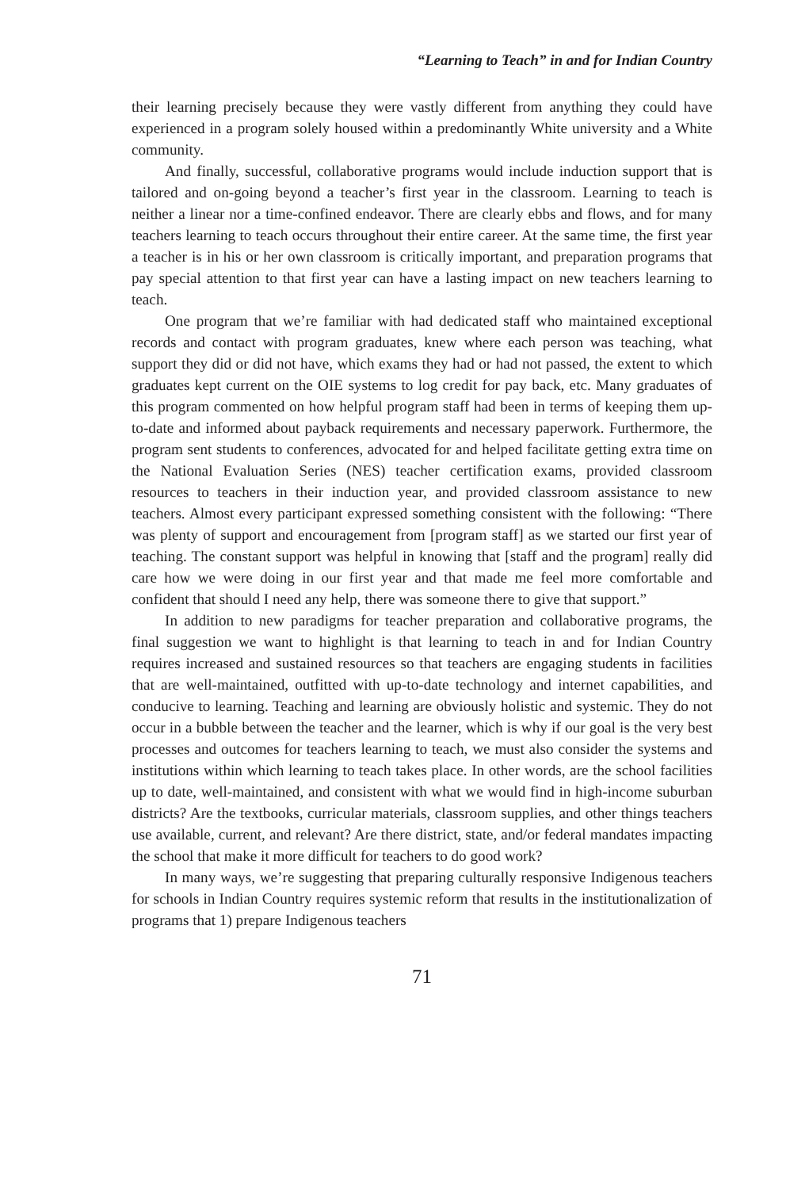“Learning to Teach” in and for Indian Country
their learning precisely because they were vastly different from anything they could have experienced in a program solely housed within a predominantly White university and a White community.
And finally, successful, collaborative programs would include induction support that is tailored and on-going beyond a teacher’s first year in the classroom. Learning to teach is neither a linear nor a time-confined endeavor. There are clearly ebbs and flows, and for many teachers learning to teach occurs throughout their entire career. At the same time, the first year a teacher is in his or her own classroom is critically important, and preparation programs that pay special attention to that first year can have a lasting impact on new teachers learning to teach.
One program that we’re familiar with had dedicated staff who maintained exceptional records and contact with program graduates, knew where each person was teaching, what support they did or did not have, which exams they had or had not passed, the extent to which graduates kept current on the OIE systems to log credit for pay back, etc. Many graduates of this program commented on how helpful program staff had been in terms of keeping them up-to-date and informed about payback requirements and necessary paperwork. Furthermore, the program sent students to conferences, advocated for and helped facilitate getting extra time on the National Evaluation Series (NES) teacher certification exams, provided classroom resources to teachers in their induction year, and provided classroom assistance to new teachers. Almost every participant expressed something consistent with the following: “There was plenty of support and encouragement from [program staff] as we started our first year of teaching. The constant support was helpful in knowing that [staff and the program] really did care how we were doing in our first year and that made me feel more comfortable and confident that should I need any help, there was someone there to give that support.”
In addition to new paradigms for teacher preparation and collaborative programs, the final suggestion we want to highlight is that learning to teach in and for Indian Country requires increased and sustained resources so that teachers are engaging students in facilities that are well-maintained, outfitted with up-to-date technology and internet capabilities, and conducive to learning. Teaching and learning are obviously holistic and systemic. They do not occur in a bubble between the teacher and the learner, which is why if our goal is the very best processes and outcomes for teachers learning to teach, we must also consider the systems and institutions within which learning to teach takes place. In other words, are the school facilities up to date, well-maintained, and consistent with what we would find in high-income suburban districts? Are the textbooks, curricular materials, classroom supplies, and other things teachers use available, current, and relevant? Are there district, state, and/or federal mandates impacting the school that make it more difficult for teachers to do good work?
In many ways, we’re suggesting that preparing culturally responsive Indigenous teachers for schools in Indian Country requires systemic reform that results in the institutionalization of programs that 1) prepare Indigenous teachers
71